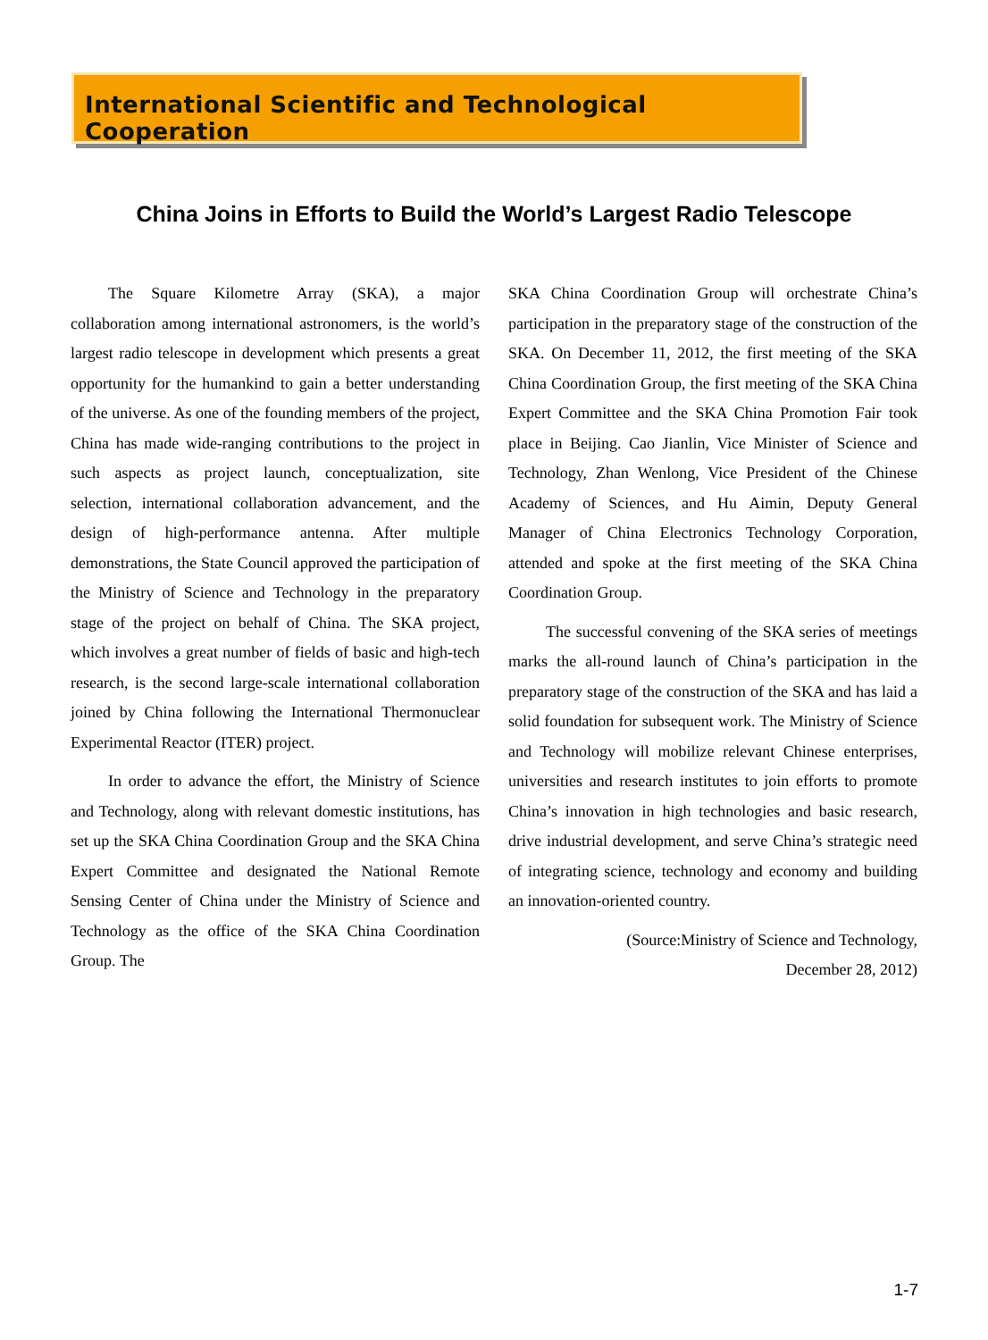International Scientific and Technological Cooperation
China Joins in Efforts to Build the World’s Largest Radio Telescope
The Square Kilometre Array (SKA), a major collaboration among international astronomers, is the world’s largest radio telescope in development which presents a great opportunity for the humankind to gain a better understanding of the universe. As one of the founding members of the project, China has made wide-ranging contributions to the project in such aspects as project launch, conceptualization, site selection, international collaboration advancement, and the design of high-performance antenna. After multiple demonstrations, the State Council approved the participation of the Ministry of Science and Technology in the preparatory stage of the project on behalf of China. The SKA project, which involves a great number of fields of basic and high-tech research, is the second large-scale international collaboration joined by China following the International Thermonuclear Experimental Reactor (ITER) project.
In order to advance the effort, the Ministry of Science and Technology, along with relevant domestic institutions, has set up the SKA China Coordination Group and the SKA China Expert Committee and designated the National Remote Sensing Center of China under the Ministry of Science and Technology as the office of the SKA China Coordination Group. The
SKA China Coordination Group will orchestrate China’s participation in the preparatory stage of the construction of the SKA. On December 11, 2012, the first meeting of the SKA China Coordination Group, the first meeting of the SKA China Expert Committee and the SKA China Promotion Fair took place in Beijing. Cao Jianlin, Vice Minister of Science and Technology, Zhan Wenlong, Vice President of the Chinese Academy of Sciences, and Hu Aimin, Deputy General Manager of China Electronics Technology Corporation, attended and spoke at the first meeting of the SKA China Coordination Group.
The successful convening of the SKA series of meetings marks the all-round launch of China’s participation in the preparatory stage of the construction of the SKA and has laid a solid foundation for subsequent work. The Ministry of Science and Technology will mobilize relevant Chinese enterprises, universities and research institutes to join efforts to promote China’s innovation in high technologies and basic research, drive industrial development, and serve China’s strategic need of integrating science, technology and economy and building an innovation-oriented country.
(Source:Ministry of Science and Technology,
December 28, 2012)
1-7